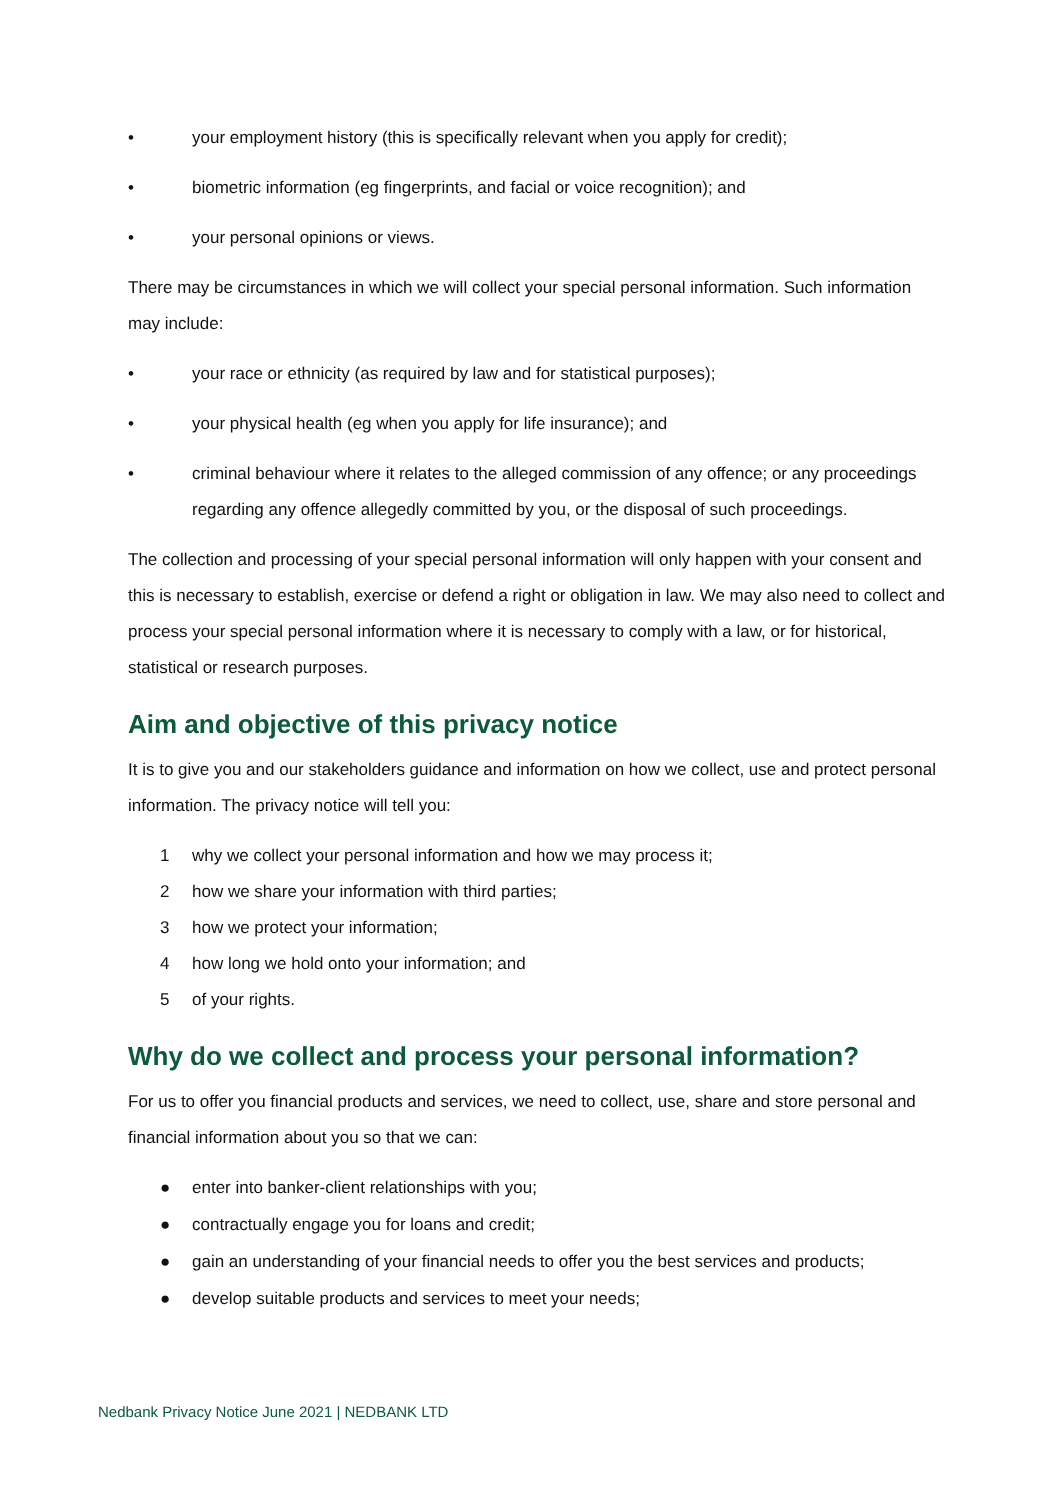• your employment history (this is specifically relevant when you apply for credit);
• biometric information (eg fingerprints, and facial or voice recognition); and
• your personal opinions or views.
There may be circumstances in which we will collect your special personal information. Such information may include:
• your race or ethnicity (as required by law and for statistical purposes);
• your physical health (eg when you apply for life insurance); and
• criminal behaviour where it relates to the alleged commission of any offence; or any proceedings regarding any offence allegedly committed by you, or the disposal of such proceedings.
The collection and processing of your special personal information will only happen with your consent and this is necessary to establish, exercise or defend a right or obligation in law. We may also need to collect and process your special personal information where it is necessary to comply with a law, or for historical, statistical or research purposes.
Aim and objective of this privacy notice
It is to give you and our stakeholders guidance and information on how we collect, use and protect personal information. The privacy notice will tell you:
1 why we collect your personal information and how we may process it;
2 how we share your information with third parties;
3 how we protect your information;
4 how long we hold onto your information; and
5 of your rights.
Why do we collect and process your personal information?
For us to offer you financial products and services, we need to collect, use, share and store personal and financial information about you so that we can:
● enter into banker-client relationships with you;
● contractually engage you for loans and credit;
● gain an understanding of your financial needs to offer you the best services and products;
● develop suitable products and services to meet your needs;
Nedbank Privacy Notice June 2021 | NEDBANK LTD